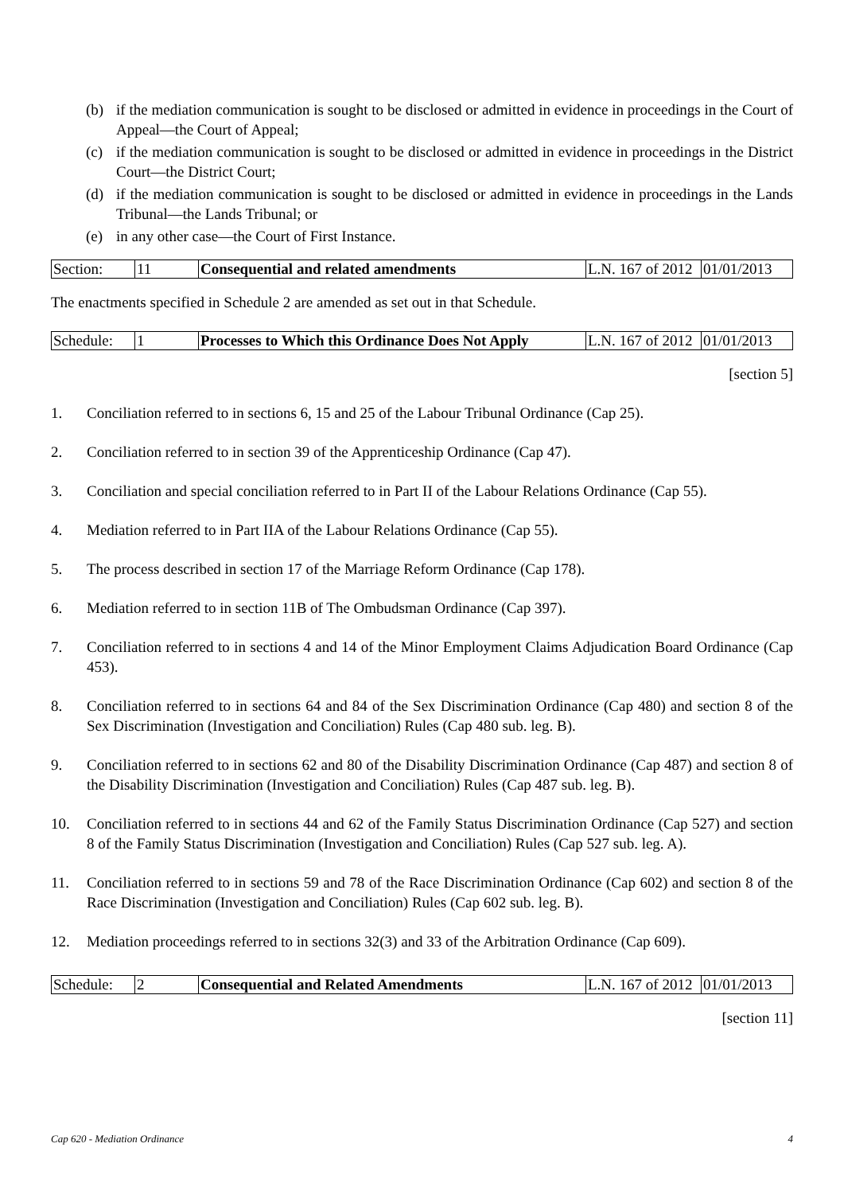(b) if the mediation communication is sought to be disclosed or admitted in evidence in proceedings in the Court of Appeal—the Court of Appeal;
(c) if the mediation communication is sought to be disclosed or admitted in evidence in proceedings in the District Court—the District Court;
(d) if the mediation communication is sought to be disclosed or admitted in evidence in proceedings in the Lands Tribunal—the Lands Tribunal; or
(e) in any other case—the Court of First Instance.
| Section: | 11 | Consequential and related amendments | L.N. 167 of 2012 | 01/01/2013 |
The enactments specified in Schedule 2 are amended as set out in that Schedule.
| Schedule: | 1 | Processes to Which this Ordinance Does Not Apply | L.N. 167 of 2012 | 01/01/2013 |
[section 5]
1. Conciliation referred to in sections 6, 15 and 25 of the Labour Tribunal Ordinance (Cap 25).
2. Conciliation referred to in section 39 of the Apprenticeship Ordinance (Cap 47).
3. Conciliation and special conciliation referred to in Part II of the Labour Relations Ordinance (Cap 55).
4. Mediation referred to in Part IIA of the Labour Relations Ordinance (Cap 55).
5. The process described in section 17 of the Marriage Reform Ordinance (Cap 178).
6. Mediation referred to in section 11B of The Ombudsman Ordinance (Cap 397).
7. Conciliation referred to in sections 4 and 14 of the Minor Employment Claims Adjudication Board Ordinance (Cap 453).
8. Conciliation referred to in sections 64 and 84 of the Sex Discrimination Ordinance (Cap 480) and section 8 of the Sex Discrimination (Investigation and Conciliation) Rules (Cap 480 sub. leg. B).
9. Conciliation referred to in sections 62 and 80 of the Disability Discrimination Ordinance (Cap 487) and section 8 of the Disability Discrimination (Investigation and Conciliation) Rules (Cap 487 sub. leg. B).
10. Conciliation referred to in sections 44 and 62 of the Family Status Discrimination Ordinance (Cap 527) and section 8 of the Family Status Discrimination (Investigation and Conciliation) Rules (Cap 527 sub. leg. A).
11. Conciliation referred to in sections 59 and 78 of the Race Discrimination Ordinance (Cap 602) and section 8 of the Race Discrimination (Investigation and Conciliation) Rules (Cap 602 sub. leg. B).
12. Mediation proceedings referred to in sections 32(3) and 33 of the Arbitration Ordinance (Cap 609).
| Schedule: | 2 | Consequential and Related Amendments | L.N. 167 of 2012 | 01/01/2013 |
[section 11]
Cap 620 - Mediation Ordinance 4